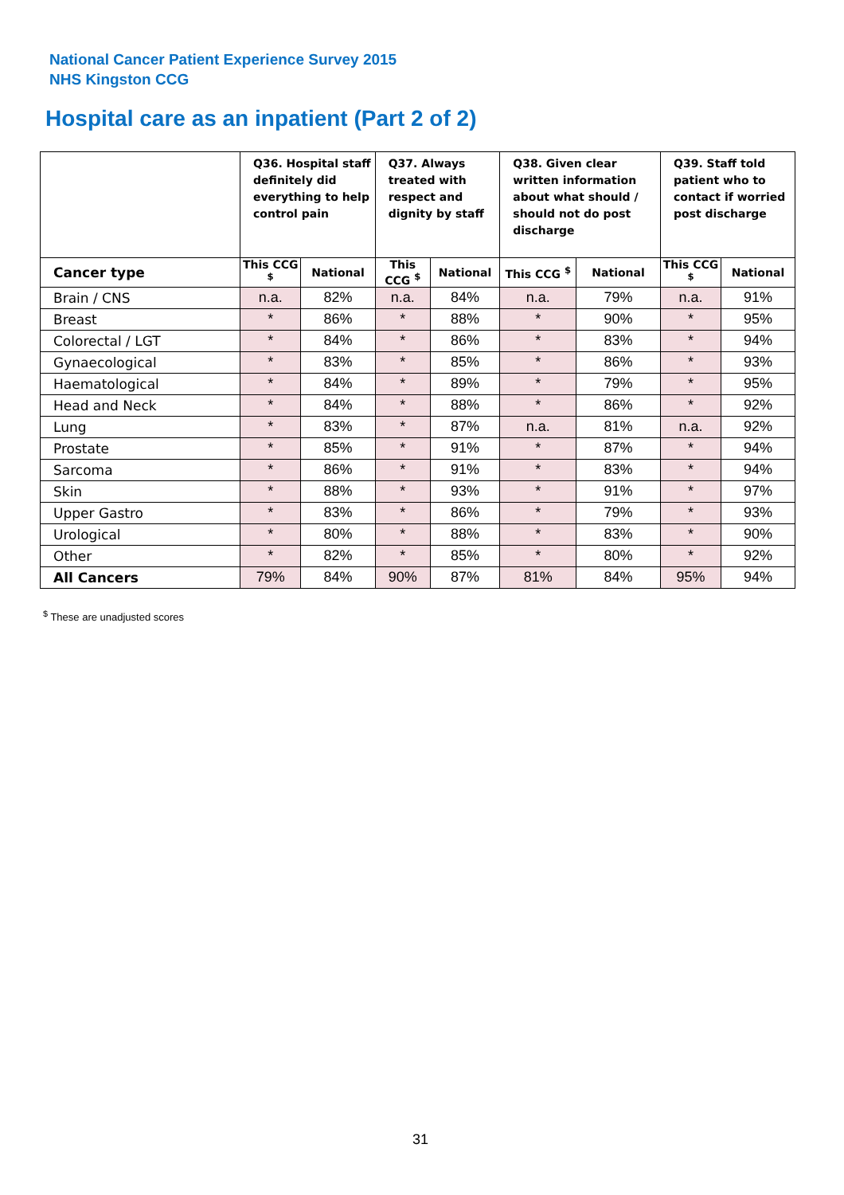National Cancer Patient Experience Survey 2015
NHS Kingston CCG
Hospital care as an inpatient (Part 2 of 2)
| | Q36. Hospital staff definitely did everything to help control pain | | Q37. Always treated with respect and dignity by staff | | Q38. Given clear written information about what should / should not do post discharge | | Q39. Staff told patient who to contact if worried post discharge | |
| --- | --- | --- | --- | --- | --- | --- | --- | --- |
| Cancer type | This CCG <sup>$</sup> | National | This CCG <sup>$</sup> | National | This CCG <sup>$</sup> | National | This CCG <sup>$</sup> | National |
| Brain / CNS | n.a. | 82% | n.a. | 84% | n.a. | 79% | n.a. | 91% |
| Breast | * | 86% | * | 88% | * | 90% | * | 95% |
| Colorectal / LGT | * | 84% | * | 86% | * | 83% | * | 94% |
| Gynaecological | * | 83% | * | 85% | * | 86% | * | 93% |
| Haematological | * | 84% | * | 89% | * | 79% | * | 95% |
| Head and Neck | * | 84% | * | 88% | * | 86% | * | 92% |
| Lung | * | 83% | * | 87% | n.a. | 81% | n.a. | 92% |
| Prostate | * | 85% | * | 91% | * | 87% | * | 94% |
| Sarcoma | * | 86% | * | 91% | * | 83% | * | 94% |
| Skin | * | 88% | * | 93% | * | 91% | * | 97% |
| Upper Gastro | * | 83% | * | 86% | * | 79% | * | 93% |
| Urological | * | 80% | * | 88% | * | 83% | * | 90% |
| Other | * | 82% | * | 85% | * | 80% | * | 92% |
| All Cancers | 79% | 84% | 90% | 87% | 81% | 84% | 95% | 94% |
<sup>$</sup> These are unadjusted scores
31